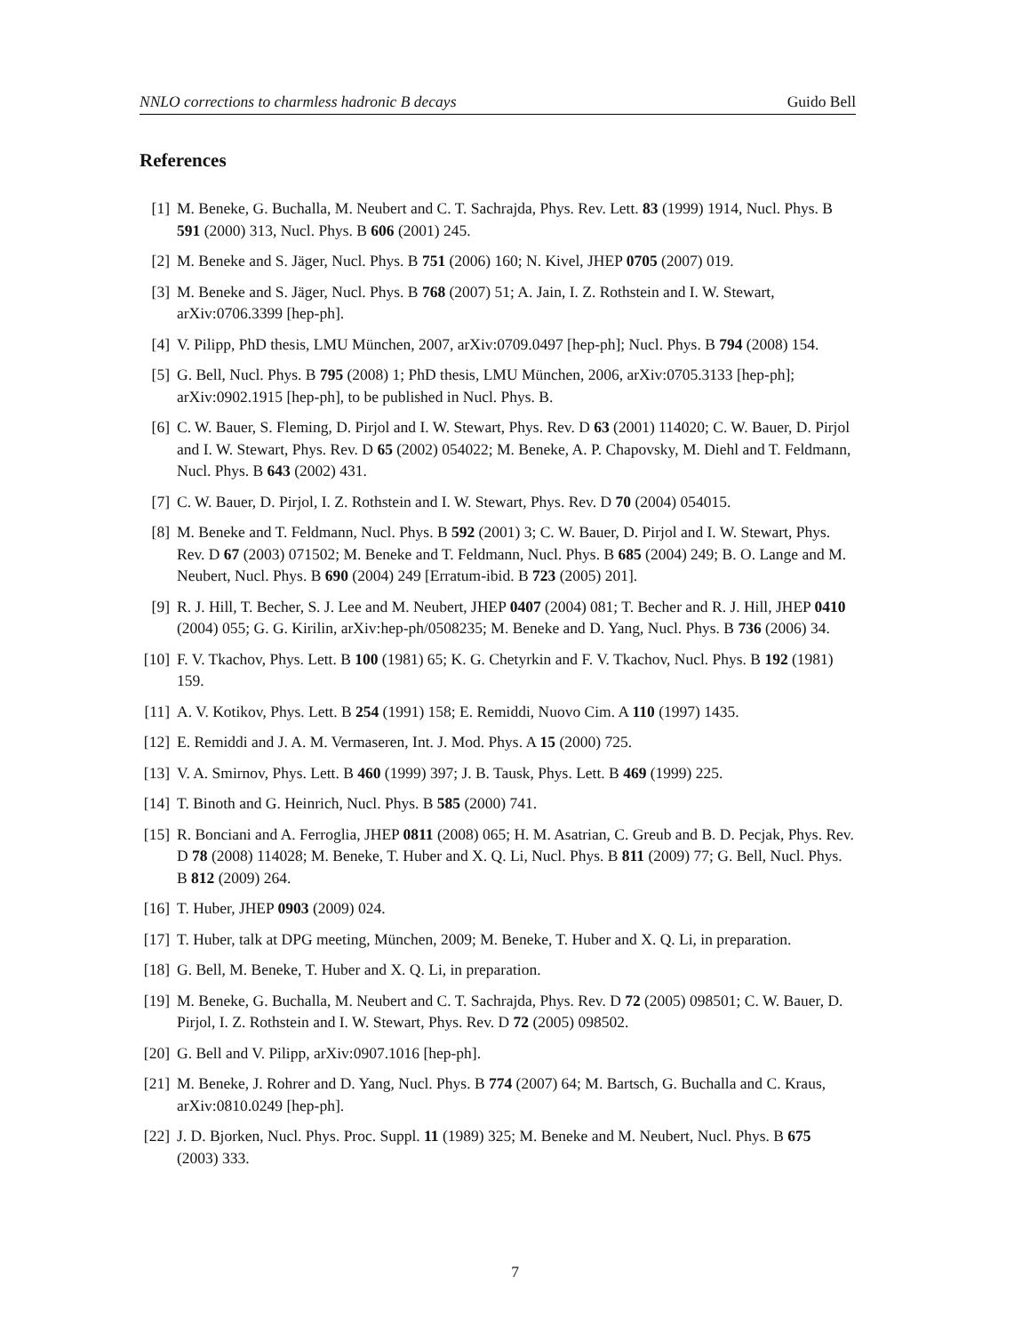NNLO corrections to charmless hadronic B decays Guido Bell
References
[1] M. Beneke, G. Buchalla, M. Neubert and C. T. Sachrajda, Phys. Rev. Lett. 83 (1999) 1914, Nucl. Phys. B 591 (2000) 313, Nucl. Phys. B 606 (2001) 245.
[2] M. Beneke and S. Jäger, Nucl. Phys. B 751 (2006) 160; N. Kivel, JHEP 0705 (2007) 019.
[3] M. Beneke and S. Jäger, Nucl. Phys. B 768 (2007) 51; A. Jain, I. Z. Rothstein and I. W. Stewart, arXiv:0706.3399 [hep-ph].
[4] V. Pilipp, PhD thesis, LMU München, 2007, arXiv:0709.0497 [hep-ph]; Nucl. Phys. B 794 (2008) 154.
[5] G. Bell, Nucl. Phys. B 795 (2008) 1; PhD thesis, LMU München, 2006, arXiv:0705.3133 [hep-ph]; arXiv:0902.1915 [hep-ph], to be published in Nucl. Phys. B.
[6] C. W. Bauer, S. Fleming, D. Pirjol and I. W. Stewart, Phys. Rev. D 63 (2001) 114020; C. W. Bauer, D. Pirjol and I. W. Stewart, Phys. Rev. D 65 (2002) 054022; M. Beneke, A. P. Chapovsky, M. Diehl and T. Feldmann, Nucl. Phys. B 643 (2002) 431.
[7] C. W. Bauer, D. Pirjol, I. Z. Rothstein and I. W. Stewart, Phys. Rev. D 70 (2004) 054015.
[8] M. Beneke and T. Feldmann, Nucl. Phys. B 592 (2001) 3; C. W. Bauer, D. Pirjol and I. W. Stewart, Phys. Rev. D 67 (2003) 071502; M. Beneke and T. Feldmann, Nucl. Phys. B 685 (2004) 249; B. O. Lange and M. Neubert, Nucl. Phys. B 690 (2004) 249 [Erratum-ibid. B 723 (2005) 201].
[9] R. J. Hill, T. Becher, S. J. Lee and M. Neubert, JHEP 0407 (2004) 081; T. Becher and R. J. Hill, JHEP 0410 (2004) 055; G. G. Kirilin, arXiv:hep-ph/0508235; M. Beneke and D. Yang, Nucl. Phys. B 736 (2006) 34.
[10] F. V. Tkachov, Phys. Lett. B 100 (1981) 65; K. G. Chetyrkin and F. V. Tkachov, Nucl. Phys. B 192 (1981) 159.
[11] A. V. Kotikov, Phys. Lett. B 254 (1991) 158; E. Remiddi, Nuovo Cim. A 110 (1997) 1435.
[12] E. Remiddi and J. A. M. Vermaseren, Int. J. Mod. Phys. A 15 (2000) 725.
[13] V. A. Smirnov, Phys. Lett. B 460 (1999) 397; J. B. Tausk, Phys. Lett. B 469 (1999) 225.
[14] T. Binoth and G. Heinrich, Nucl. Phys. B 585 (2000) 741.
[15] R. Bonciani and A. Ferroglia, JHEP 0811 (2008) 065; H. M. Asatrian, C. Greub and B. D. Pecjak, Phys. Rev. D 78 (2008) 114028; M. Beneke, T. Huber and X. Q. Li, Nucl. Phys. B 811 (2009) 77; G. Bell, Nucl. Phys. B 812 (2009) 264.
[16] T. Huber, JHEP 0903 (2009) 024.
[17] T. Huber, talk at DPG meeting, München, 2009; M. Beneke, T. Huber and X. Q. Li, in preparation.
[18] G. Bell, M. Beneke, T. Huber and X. Q. Li, in preparation.
[19] M. Beneke, G. Buchalla, M. Neubert and C. T. Sachrajda, Phys. Rev. D 72 (2005) 098501; C. W. Bauer, D. Pirjol, I. Z. Rothstein and I. W. Stewart, Phys. Rev. D 72 (2005) 098502.
[20] G. Bell and V. Pilipp, arXiv:0907.1016 [hep-ph].
[21] M. Beneke, J. Rohrer and D. Yang, Nucl. Phys. B 774 (2007) 64; M. Bartsch, G. Buchalla and C. Kraus, arXiv:0810.0249 [hep-ph].
[22] J. D. Bjorken, Nucl. Phys. Proc. Suppl. 11 (1989) 325; M. Beneke and M. Neubert, Nucl. Phys. B 675 (2003) 333.
7